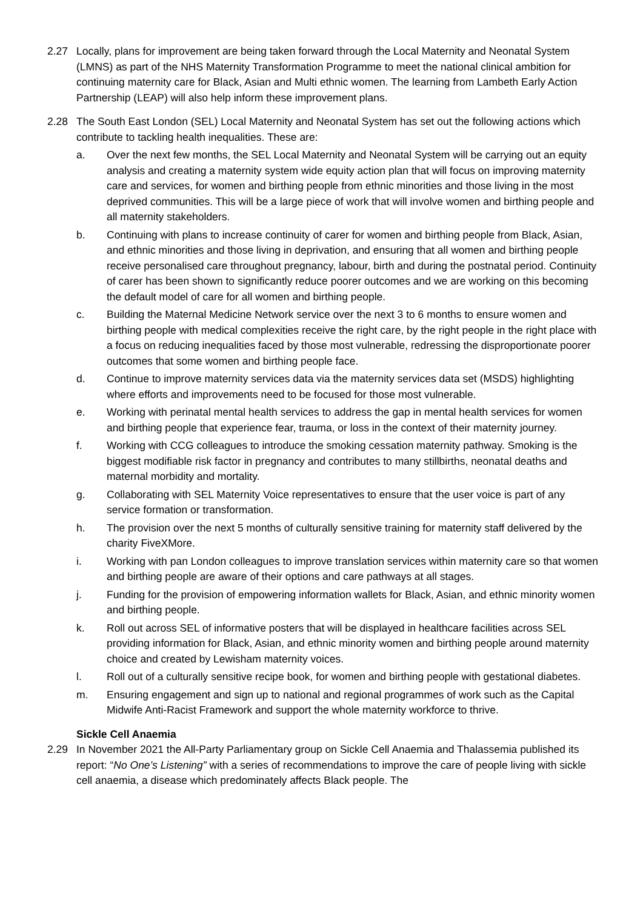2.27 Locally, plans for improvement are being taken forward through the Local Maternity and Neonatal System (LMNS) as part of the NHS Maternity Transformation Programme to meet the national clinical ambition for continuing maternity care for Black, Asian and Multi ethnic women. The learning from Lambeth Early Action Partnership (LEAP) will also help inform these improvement plans.
2.28 The South East London (SEL) Local Maternity and Neonatal System has set out the following actions which contribute to tackling health inequalities. These are:
a. Over the next few months, the SEL Local Maternity and Neonatal System will be carrying out an equity analysis and creating a maternity system wide equity action plan that will focus on improving maternity care and services, for women and birthing people from ethnic minorities and those living in the most deprived communities. This will be a large piece of work that will involve women and birthing people and all maternity stakeholders.
b. Continuing with plans to increase continuity of carer for women and birthing people from Black, Asian, and ethnic minorities and those living in deprivation, and ensuring that all women and birthing people receive personalised care throughout pregnancy, labour, birth and during the postnatal period. Continuity of carer has been shown to significantly reduce poorer outcomes and we are working on this becoming the default model of care for all women and birthing people.
c. Building the Maternal Medicine Network service over the next 3 to 6 months to ensure women and birthing people with medical complexities receive the right care, by the right people in the right place with a focus on reducing inequalities faced by those most vulnerable, redressing the disproportionate poorer outcomes that some women and birthing people face.
d. Continue to improve maternity services data via the maternity services data set (MSDS) highlighting where efforts and improvements need to be focused for those most vulnerable.
e. Working with perinatal mental health services to address the gap in mental health services for women and birthing people that experience fear, trauma, or loss in the context of their maternity journey.
f. Working with CCG colleagues to introduce the smoking cessation maternity pathway. Smoking is the biggest modifiable risk factor in pregnancy and contributes to many stillbirths, neonatal deaths and maternal morbidity and mortality.
g. Collaborating with SEL Maternity Voice representatives to ensure that the user voice is part of any service formation or transformation.
h. The provision over the next 5 months of culturally sensitive training for maternity staff delivered by the charity FiveXMore.
i. Working with pan London colleagues to improve translation services within maternity care so that women and birthing people are aware of their options and care pathways at all stages.
j. Funding for the provision of empowering information wallets for Black, Asian, and ethnic minority women and birthing people.
k. Roll out across SEL of informative posters that will be displayed in healthcare facilities across SEL providing information for Black, Asian, and ethnic minority women and birthing people around maternity choice and created by Lewisham maternity voices.
l. Roll out of a culturally sensitive recipe book, for women and birthing people with gestational diabetes.
m. Ensuring engagement and sign up to national and regional programmes of work such as the Capital Midwife Anti-Racist Framework and support the whole maternity workforce to thrive.
Sickle Cell Anaemia
2.29 In November 2021 the All-Party Parliamentary group on Sickle Cell Anaemia and Thalassemia published its report: “No One’s Listening” with a series of recommendations to improve the care of people living with sickle cell anaemia, a disease which predominately affects Black people. The